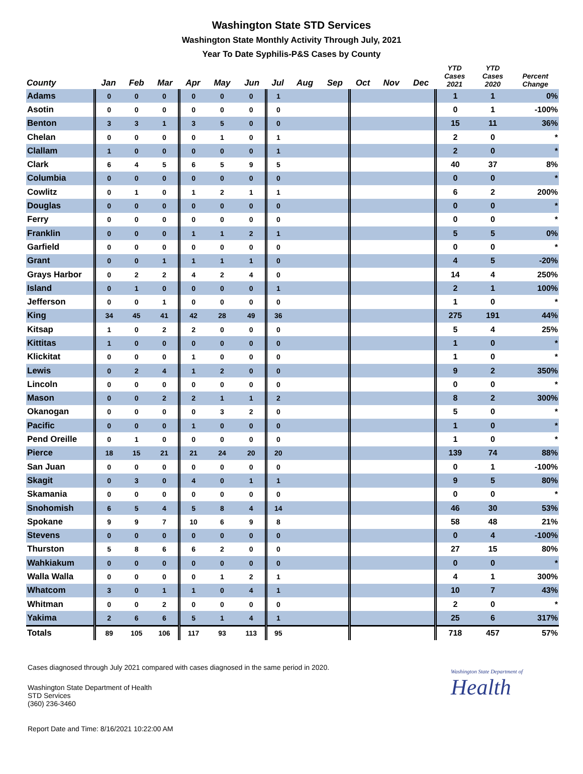Washington State STD Services
Washington State Monthly Activity Through July, 2021
Year To Date Syphilis-P&S Cases by County
| County | Jan | Feb | Mar | Apr | May | Jun | Jul | Aug | Sep | Oct | Nov | Dec | YTD Cases 2021 | YTD Cases 2020 | Percent Change |
| --- | --- | --- | --- | --- | --- | --- | --- | --- | --- | --- | --- | --- | --- | --- | --- |
| Adams | 0 | 0 | 0 | 0 | 0 | 0 | 1 | | | | | | 1 | 1 | 0% |
| Asotin | 0 | 0 | 0 | 0 | 0 | 0 | 0 | | | | | | 0 | 1 | -100% |
| Benton | 3 | 3 | 1 | 3 | 5 | 0 | 0 | | | | | | 15 | 11 | 36% |
| Chelan | 0 | 0 | 0 | 0 | 1 | 0 | 1 | | | | | | 2 | 0 | * |
| Clallam | 1 | 0 | 0 | 0 | 0 | 0 | 1 | | | | | | 2 | 0 | * |
| Clark | 6 | 4 | 5 | 6 | 5 | 9 | 5 | | | | | | 40 | 37 | 8% |
| Columbia | 0 | 0 | 0 | 0 | 0 | 0 | 0 | | | | | | 0 | 0 | * |
| Cowlitz | 0 | 1 | 0 | 1 | 2 | 1 | 1 | | | | | | 6 | 2 | 200% |
| Douglas | 0 | 0 | 0 | 0 | 0 | 0 | 0 | | | | | | 0 | 0 | * |
| Ferry | 0 | 0 | 0 | 0 | 0 | 0 | 0 | | | | | | 0 | 0 | * |
| Franklin | 0 | 0 | 0 | 1 | 1 | 2 | 1 | | | | | | 5 | 5 | 0% |
| Garfield | 0 | 0 | 0 | 0 | 0 | 0 | 0 | | | | | | 0 | 0 | * |
| Grant | 0 | 0 | 1 | 1 | 1 | 1 | 0 | | | | | | 4 | 5 | -20% |
| Grays Harbor | 0 | 2 | 2 | 4 | 2 | 4 | 0 | | | | | | 14 | 4 | 250% |
| Island | 0 | 1 | 0 | 0 | 0 | 0 | 1 | | | | | | 2 | 1 | 100% |
| Jefferson | 0 | 0 | 1 | 0 | 0 | 0 | 0 | | | | | | 1 | 0 | * |
| King | 34 | 45 | 41 | 42 | 28 | 49 | 36 | | | | | | 275 | 191 | 44% |
| Kitsap | 1 | 0 | 2 | 2 | 0 | 0 | 0 | | | | | | 5 | 4 | 25% |
| Kittitas | 1 | 0 | 0 | 0 | 0 | 0 | 0 | | | | | | 1 | 0 | * |
| Klickitat | 0 | 0 | 0 | 1 | 0 | 0 | 0 | | | | | | 1 | 0 | * |
| Lewis | 0 | 2 | 4 | 1 | 2 | 0 | 0 | | | | | | 9 | 2 | 350% |
| Lincoln | 0 | 0 | 0 | 0 | 0 | 0 | 0 | | | | | | 0 | 0 | * |
| Mason | 0 | 0 | 2 | 2 | 1 | 1 | 2 | | | | | | 8 | 2 | 300% |
| Okanogan | 0 | 0 | 0 | 0 | 3 | 2 | 0 | | | | | | 5 | 0 | * |
| Pacific | 0 | 0 | 0 | 1 | 0 | 0 | 0 | | | | | | 1 | 0 | * |
| Pend Oreille | 0 | 1 | 0 | 0 | 0 | 0 | 0 | | | | | | 1 | 0 | * |
| Pierce | 18 | 15 | 21 | 21 | 24 | 20 | 20 | | | | | | 139 | 74 | 88% |
| San Juan | 0 | 0 | 0 | 0 | 0 | 0 | 0 | | | | | | 0 | 1 | -100% |
| Skagit | 0 | 3 | 0 | 4 | 0 | 1 | 1 | | | | | | 9 | 5 | 80% |
| Skamania | 0 | 0 | 0 | 0 | 0 | 0 | 0 | | | | | | 0 | 0 | * |
| Snohomish | 6 | 5 | 4 | 5 | 8 | 4 | 14 | | | | | | 46 | 30 | 53% |
| Spokane | 9 | 9 | 7 | 10 | 6 | 9 | 8 | | | | | | 58 | 48 | 21% |
| Stevens | 0 | 0 | 0 | 0 | 0 | 0 | 0 | | | | | | 0 | 4 | -100% |
| Thurston | 5 | 8 | 6 | 6 | 2 | 0 | 0 | | | | | | 27 | 15 | 80% |
| Wahkiakum | 0 | 0 | 0 | 0 | 0 | 0 | 0 | | | | | | 0 | 0 | * |
| Walla Walla | 0 | 0 | 0 | 0 | 1 | 2 | 1 | | | | | | 4 | 1 | 300% |
| Whatcom | 3 | 0 | 1 | 1 | 0 | 4 | 1 | | | | | | 10 | 7 | 43% |
| Whitman | 0 | 0 | 2 | 0 | 0 | 0 | 0 | | | | | | 2 | 0 | * |
| Yakima | 2 | 6 | 6 | 5 | 1 | 4 | 1 | | | | | | 25 | 6 | 317% |
| Totals | 89 | 105 | 106 | 117 | 93 | 113 | 95 | | | | | | 718 | 457 | 57% |
Cases diagnosed through July 2021 compared with cases diagnosed in the same period in 2020.
Washington State Department of Health
STD Services
(360) 236-3460
Washington State Department of
Health
Report Date and Time: 8/16/2021 10:22:00 AM